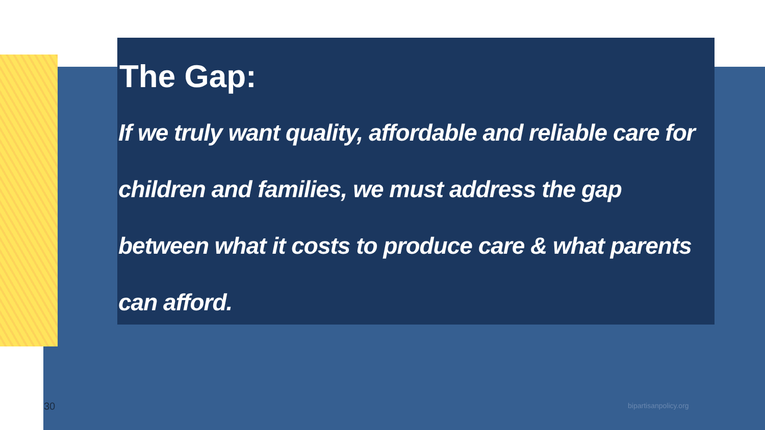The Gap:
If we truly want quality, affordable and reliable care for children and families, we must address the gap between what it costs to produce care & what parents can afford.
30 bipartisanpolicy.org